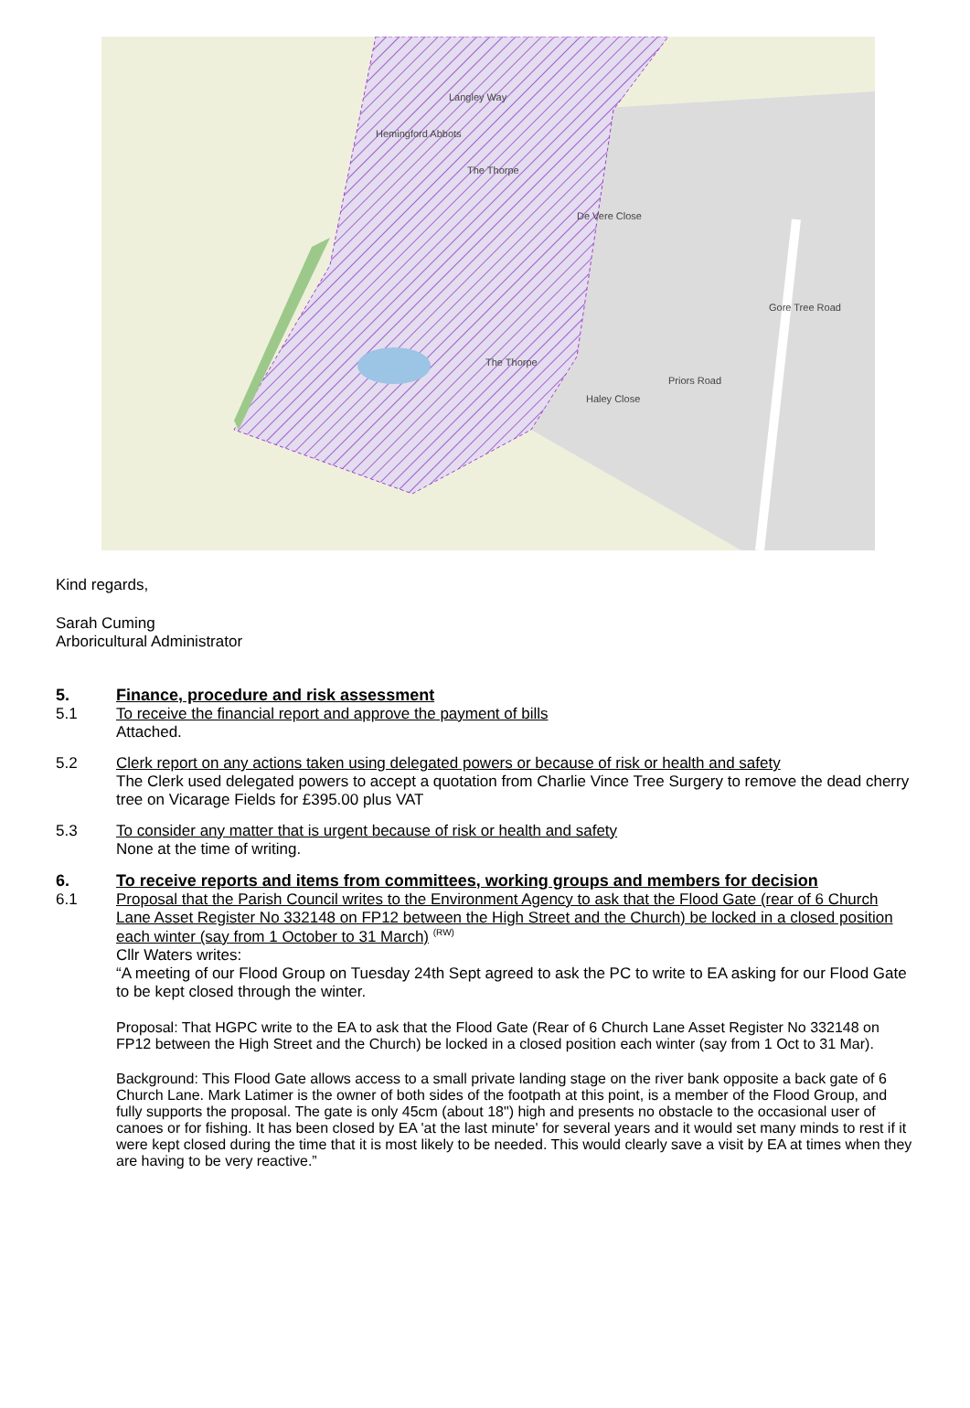De Vere Close
Gore Tree Road
Priors Road
Haley Close
The Thorpe
Langley Way
The Thorpe
Hemingford Abbots
Kind regards,
Sarah Cuming
Arboricultural Administrator
5. Finance, procedure and risk assessment
5.1 To receive the financial report and approve the payment of bills
Attached.
5.2 Clerk report on any actions taken using delegated powers or because of risk or health and safety
The Clerk used delegated powers to accept a quotation from Charlie Vince Tree Surgery to remove the dead cherry tree on Vicarage Fields for £395.00 plus VAT
5.3 To consider any matter that is urgent because of risk or health and safety
None at the time of writing.
6. To receive reports and items from committees, working groups and members for decision
6.1 Proposal that the Parish Council writes to the Environment Agency to ask that the Flood Gate (rear of 6 Church Lane Asset Register No 332148 on FP12 between the High Street and the Church) be locked in a closed position each winter (say from 1 October to 31 March) <sup>(RW)</sup>
Cllr Waters writes:
“A meeting of our Flood Group on Tuesday 24th Sept agreed to ask the PC to write to EA asking for our Flood Gate to be kept closed through the winter.
Proposal: That HGPC write to the EA to ask that the Flood Gate (Rear of 6 Church Lane Asset Register No 332148 on FP12 between the High Street and the Church) be locked in a closed position each winter (say from 1 Oct to 31 Mar).
Background: This Flood Gate allows access to a small private landing stage on the river bank opposite a back gate of 6 Church Lane. Mark Latimer is the owner of both sides of the footpath at this point, is a member of the Flood Group, and fully supports the proposal. The gate is only 45cm (about 18") high and presents no obstacle to the occasional user of canoes or for fishing. It has been closed by EA 'at the last minute' for several years and it would set many minds to rest if it were kept closed during the time that it is most likely to be needed. This would clearly save a visit by EA at times when they are having to be very reactive.”